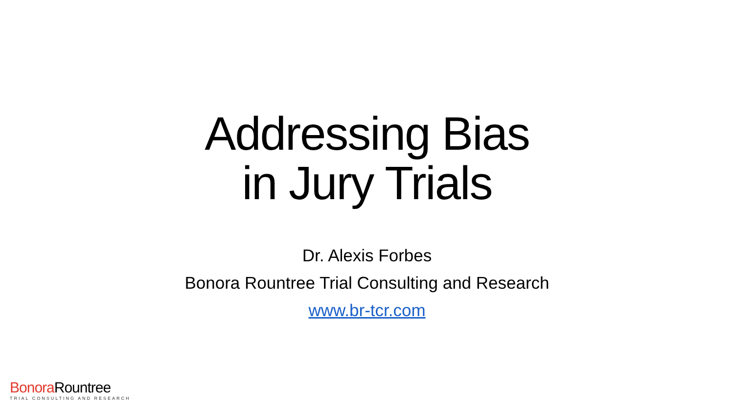Addressing Bias
in Jury Trials
Dr. Alexis Forbes
Bonora Rountree Trial Consulting and Research
www.br-tcr.com
Bonora Rountree
TRIAL CONSULTING AND RESEARCH